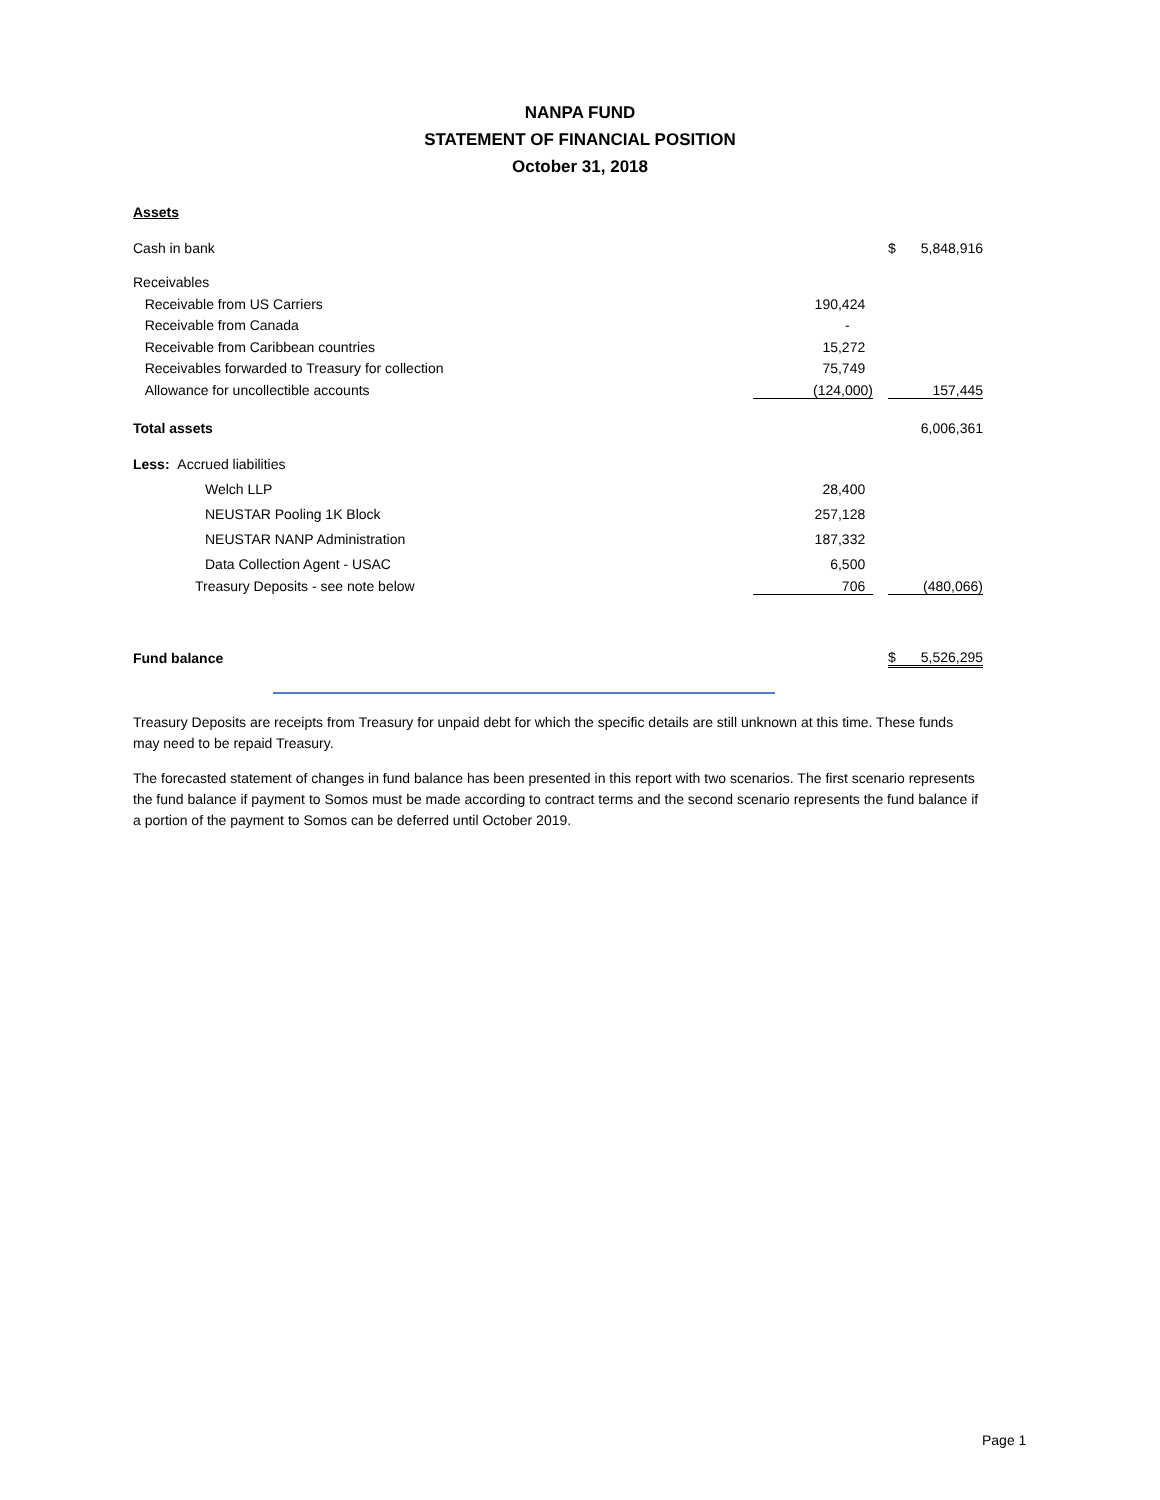NANPA FUND
STATEMENT OF FINANCIAL POSITION
October 31, 2018
| Assets | | | | |
| Cash in bank | | | $ | 5,848,916 |
| Receivables | | | | |
| Receivable from US Carriers | 190,424 | | | |
| Receivable from Canada | - | | | |
| Receivable from Caribbean countries | 15,272 | | | |
| Receivables forwarded to Treasury for collection | 75,749 | | | |
| Allowance for uncollectible accounts | (124,000) | | | 157,445 |
| Total assets | | | | 6,006,361 |
| Less: Accrued liabilities | | | | |
| Welch LLP | 28,400 | | | |
| NEUSTAR Pooling 1K Block | 257,128 | | | |
| NEUSTAR NANP Administration | 187,332 | | | |
| Data Collection Agent - USAC | 6,500 | | | |
| Treasury Deposits - see note below | 706 | | | (480,066) |
| Fund balance | | | $ | 5,526,295 |
Treasury Deposits are receipts from Treasury for unpaid debt for which the specific details are still unknown at this time. These funds may need to be repaid Treasury.
The forecasted statement of changes in fund balance has been presented in this report with two scenarios. The first scenario represents the fund balance if payment to Somos must be made according to contract terms and the second scenario represents the fund balance if a portion of the payment to Somos can be deferred until October 2019.
Page 1